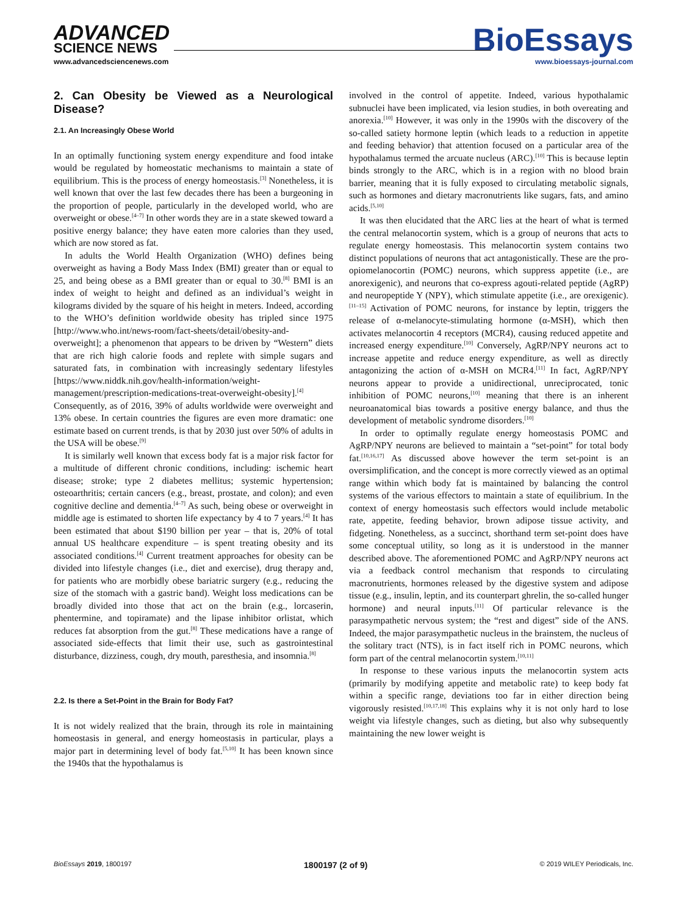ADVANCED
SCIENCE NEWS
www.advancedsciencenews.com
BioEssays
www.bioessays-journal.com
2. Can Obesity be Viewed as a Neurological Disease?
2.1. An Increasingly Obese World
In an optimally functioning system energy expenditure and food intake would be regulated by homeostatic mechanisms to maintain a state of equilibrium. This is the process of energy homeostasis.<sup>[3]</sup> Nonetheless, it is well known that over the last few decades there has been a burgeoning in the proportion of people, particularly in the developed world, who are overweight or obese.<sup>[4–7]</sup> In other words they are in a state skewed toward a positive energy balance; they have eaten more calories than they used, which are now stored as fat.
In adults the World Health Organization (WHO) defines being overweight as having a Body Mass Index (BMI) greater than or equal to 25, and being obese as a BMI greater than or equal to 30.<sup>[8]</sup> BMI is an index of weight to height and defined as an individual’s weight in kilograms divided by the square of his height in meters. Indeed, according to the WHO’s definition worldwide obesity has tripled since 1975 [http://www.who.int/news-room/fact-sheets/detail/obesity-and-overweight]; a phenomenon that appears to be driven by “Western” diets that are rich high calorie foods and replete with simple sugars and saturated fats, in combination with increasingly sedentary lifestyles [https://www.niddk.nih.gov/health-information/weight-management/prescription-medications-treat-overweight-obesity].<sup>[4]</sup> Consequently, as of 2016, 39% of adults worldwide were overweight and 13% obese. In certain countries the figures are even more dramatic: one estimate based on current trends, is that by 2030 just over 50% of adults in the USA will be obese.<sup>[9]</sup>
It is similarly well known that excess body fat is a major risk factor for a multitude of different chronic conditions, including: ischemic heart disease; stroke; type 2 diabetes mellitus; systemic hypertension; osteoarthritis; certain cancers (e.g., breast, prostate, and colon); and even cognitive decline and dementia.<sup>[4–7]</sup> As such, being obese or overweight in middle age is estimated to shorten life expectancy by 4 to 7 years.<sup>[4]</sup> It has been estimated that about $190 billion per year – that is, 20% of total annual US healthcare expenditure – is spent treating obesity and its associated conditions.<sup>[4]</sup> Current treatment approaches for obesity can be divided into lifestyle changes (i.e., diet and exercise), drug therapy and, for patients who are morbidly obese bariatric surgery (e.g., reducing the size of the stomach with a gastric band). Weight loss medications can be broadly divided into those that act on the brain (e.g., lorcaserin, phentermine, and topiramate) and the lipase inhibitor orlistat, which reduces fat absorption from the gut.<sup>[8]</sup> These medications have a range of associated side-effects that limit their use, such as gastrointestinal disturbance, dizziness, cough, dry mouth, paresthesia, and insomnia.<sup>[8]</sup>
2.2. Is there a Set-Point in the Brain for Body Fat?
It is not widely realized that the brain, through its role in maintaining homeostasis in general, and energy homeostasis in particular, plays a major part in determining level of body fat.<sup>[5,10]</sup> It has been known since the 1940s that the hypothalamus is
involved in the control of appetite. Indeed, various hypothalamic subnuclei have been implicated, via lesion studies, in both overeating and anorexia.<sup>[10]</sup> However, it was only in the 1990s with the discovery of the so-called satiety hormone leptin (which leads to a reduction in appetite and feeding behavior) that attention focused on a particular area of the hypothalamus termed the arcuate nucleus (ARC).<sup>[10]</sup> This is because leptin binds strongly to the ARC, which is in a region with no blood brain barrier, meaning that it is fully exposed to circulating metabolic signals, such as hormones and dietary macronutrients like sugars, fats, and amino acids.<sup>[5,10]</sup>
It was then elucidated that the ARC lies at the heart of what is termed the central melanocortin system, which is a group of neurons that acts to regulate energy homeostasis. This melanocortin system contains two distinct populations of neurons that act antagonistically. These are the pro-opiomelanocortin (POMC) neurons, which suppress appetite (i.e., are anorexigenic), and neurons that co-express agouti-related peptide (AgRP) and neuropeptide Y (NPY), which stimulate appetite (i.e., are orexigenic).<sup>[11–15]</sup> Activation of POMC neurons, for instance by leptin, triggers the release of α-melanocyte-stimulating hormone (α-MSH), which then activates melanocortin 4 receptors (MCR4), causing reduced appetite and increased energy expenditure.<sup>[10]</sup> Conversely, AgRP/NPY neurons act to increase appetite and reduce energy expenditure, as well as directly antagonizing the action of α-MSH on MCR4.<sup>[11]</sup> In fact, AgRP/NPY neurons appear to provide a unidirectional, unreciprocated, tonic inhibition of POMC neurons,<sup>[10]</sup> meaning that there is an inherent neuroanatomical bias towards a positive energy balance, and thus the development of metabolic syndrome disorders.<sup>[10]</sup>
In order to optimally regulate energy homeostasis POMC and AgRP/NPY neurons are believed to maintain a “set-point” for total body fat.<sup>[10,16,17]</sup> As discussed above however the term set-point is an oversimplification, and the concept is more correctly viewed as an optimal range within which body fat is maintained by balancing the control systems of the various effectors to maintain a state of equilibrium. In the context of energy homeostasis such effectors would include metabolic rate, appetite, feeding behavior, brown adipose tissue activity, and fidgeting. Nonetheless, as a succinct, shorthand term set-point does have some conceptual utility, so long as it is understood in the manner described above. The aforementioned POMC and AgRP/NPY neurons act via a feedback control mechanism that responds to circulating macronutrients, hormones released by the digestive system and adipose tissue (e.g., insulin, leptin, and its counterpart ghrelin, the so-called hunger hormone) and neural inputs.<sup>[11]</sup> Of particular relevance is the parasympathetic nervous system; the “rest and digest” side of the ANS. Indeed, the major parasympathetic nucleus in the brainstem, the nucleus of the solitary tract (NTS), is in fact itself rich in POMC neurons, which form part of the central melanocortin system.<sup>[10,11]</sup>
In response to these various inputs the melanocortin system acts (primarily by modifying appetite and metabolic rate) to keep body fat within a specific range, deviations too far in either direction being vigorously resisted.<sup>[10,17,18]</sup> This explains why it is not only hard to lose weight via lifestyle changes, such as dieting, but also why subsequently maintaining the new lower weight is
BioEssays 2019, 1800197 1800197 (2 of 9) © 2019 WILEY Periodicals, Inc.